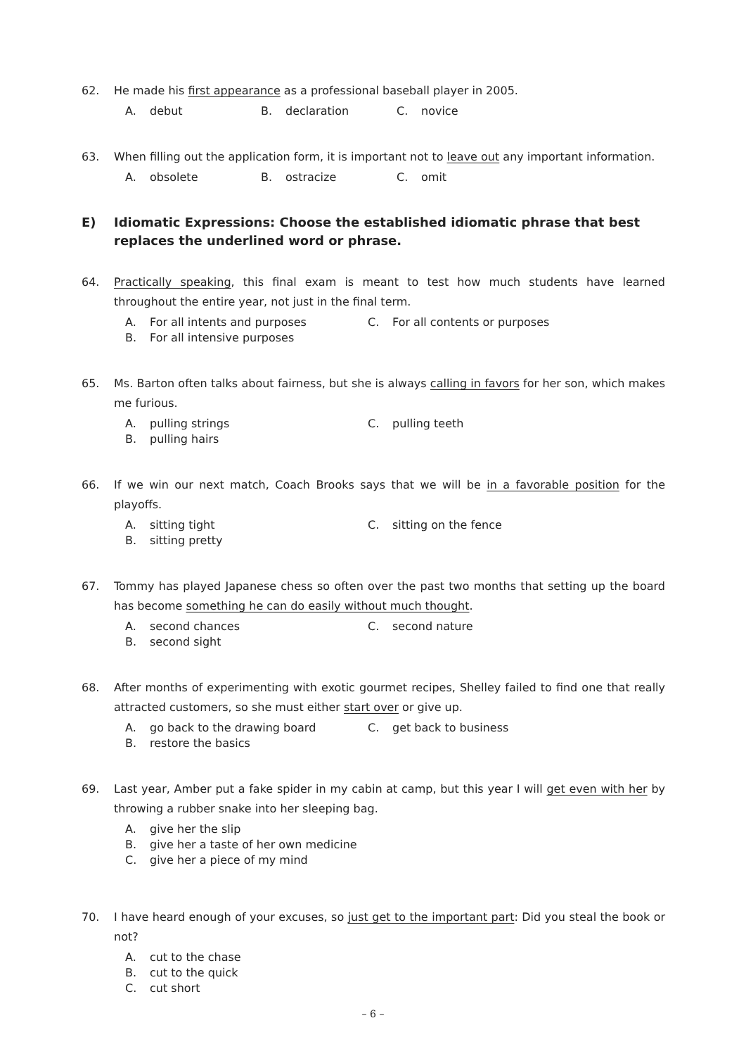62. He made his first appearance as a professional baseball player in 2005.
A. debut B. declaration C. novice
63. When filling out the application form, it is important not to leave out any important information.
A. obsolete B. ostracize C. omit
E) Idiomatic Expressions: Choose the established idiomatic phrase that best replaces the underlined word or phrase.
64. Practically speaking, this final exam is meant to test how much students have learned throughout the entire year, not just in the final term.
A. For all intents and purposes C. For all contents or purposes
B. For all intensive purposes
65. Ms. Barton often talks about fairness, but she is always calling in favors for her son, which makes me furious.
A. pulling strings C. pulling teeth
B. pulling hairs
66. If we win our next match, Coach Brooks says that we will be in a favorable position for the playoffs.
A. sitting tight C. sitting on the fence
B. sitting pretty
67. Tommy has played Japanese chess so often over the past two months that setting up the board has become something he can do easily without much thought.
A. second chances C. second nature
B. second sight
68. After months of experimenting with exotic gourmet recipes, Shelley failed to find one that really attracted customers, so she must either start over or give up.
A. go back to the drawing board C. get back to business
B. restore the basics
69. Last year, Amber put a fake spider in my cabin at camp, but this year I will get even with her by throwing a rubber snake into her sleeping bag.
A. give her the slip
B. give her a taste of her own medicine
C. give her a piece of my mind
70. I have heard enough of your excuses, so just get to the important part: Did you steal the book or not?
A. cut to the chase
B. cut to the quick
C. cut short
– 6 –